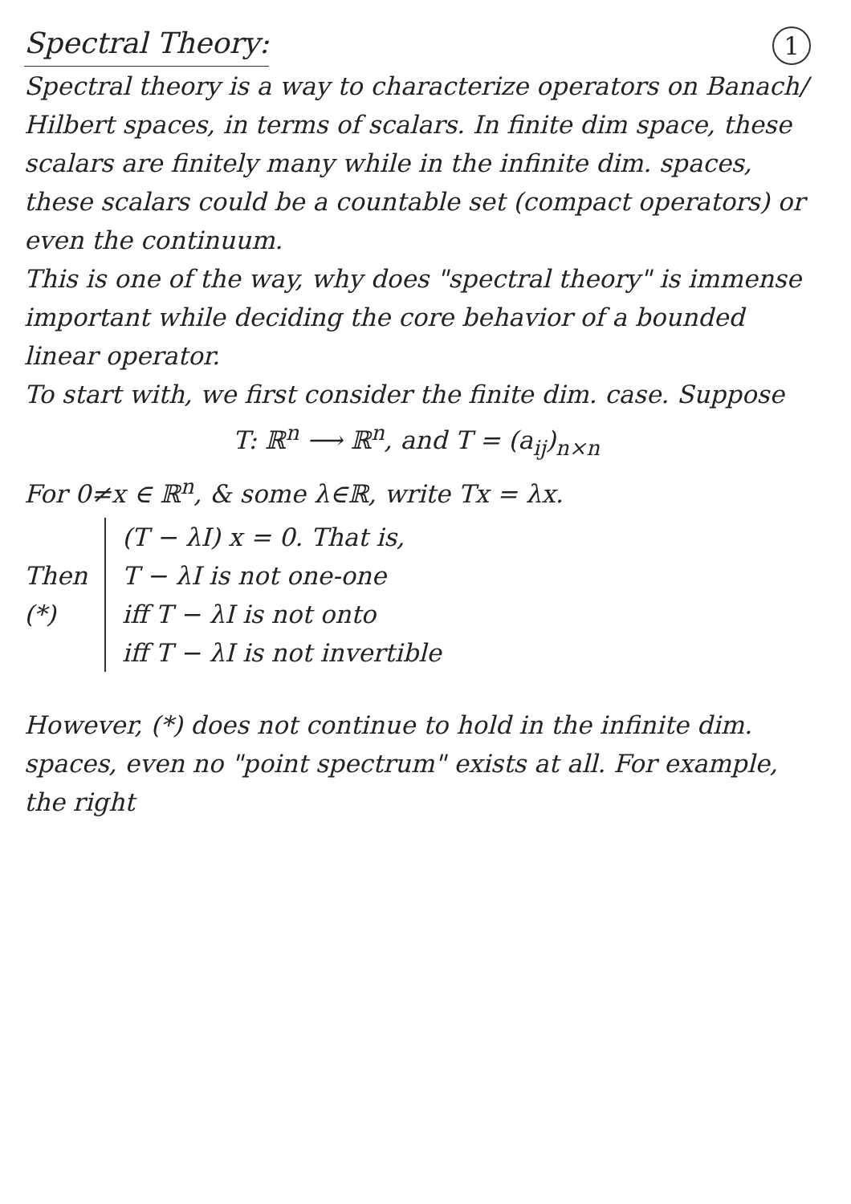Spectral Theory: 1
Spectral theory is a way to characterize operators on Banach/ Hilbert spaces, in terms of scalars. In finite dim space, these scalars are finitely many while in the infinite dim. spaces, these scalars could be a countable set (compact operators) or even the continuum.
This is one of the way, why does "spectral theory" is immense important while deciding the core behavior of a bounded linear operator.
To start with, we first consider the finite dim. case. Suppose
T: ℝ<sup>n</sup> ⟶ ℝ<sup>n</sup>, and T = (a<sub>ij</sub>)<sub>n×n</sub>
For 0≠x ∈ ℝ<sup>n</sup>, & some λ∈ℝ, write Tx = λx.
Then (*)
(T − λI) x = 0. That is,
T − λI is not one-one
iff T − λI is not onto
iff T − λI is not invertible
However, (*) does not continue to hold in the infinite dim. spaces, even no "point spectrum" exists at all. For example, the right